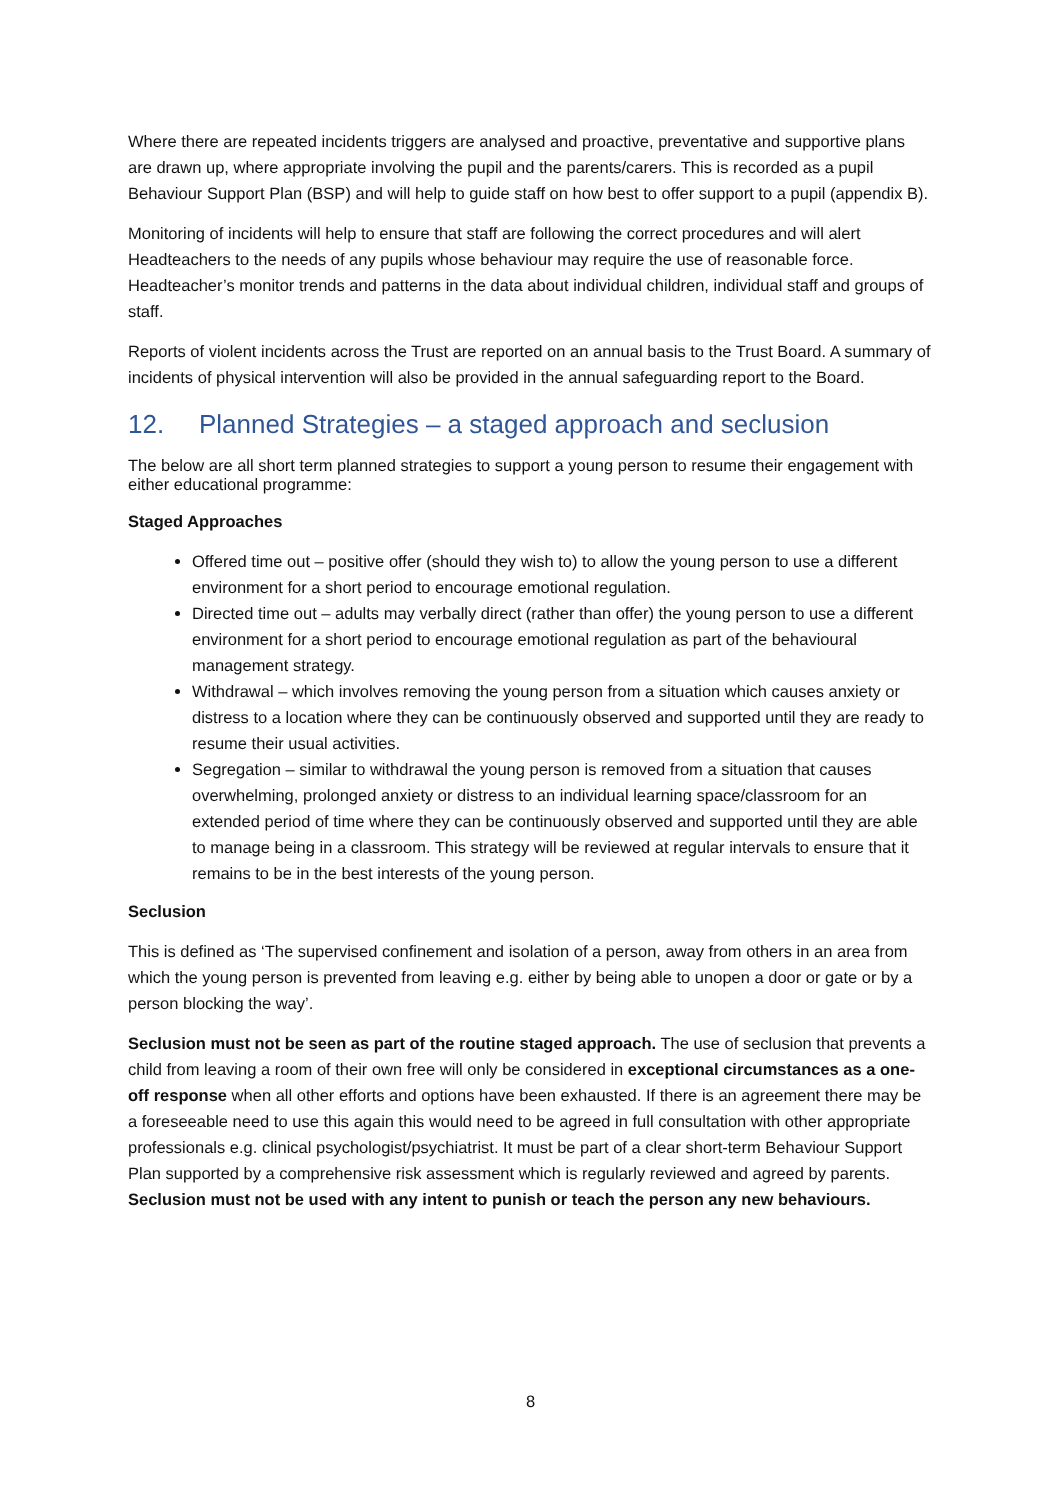Where there are repeated incidents triggers are analysed and proactive, preventative and supportive plans are drawn up, where appropriate involving the pupil and the parents/carers. This is recorded as a pupil Behaviour Support Plan (BSP) and will help to guide staff on how best to offer support to a pupil (appendix B).
Monitoring of incidents will help to ensure that staff are following the correct procedures and will alert Headteachers to the needs of any pupils whose behaviour may require the use of reasonable force. Headteacher’s monitor trends and patterns in the data about individual children, individual staff and groups of staff.
Reports of violent incidents across the Trust are reported on an annual basis to the Trust Board. A summary of incidents of physical intervention will also be provided in the annual safeguarding report to the Board.
12. Planned Strategies – a staged approach and seclusion
The below are all short term planned strategies to support a young person to resume their engagement with either educational programme:
Staged Approaches
Offered time out – positive offer (should they wish to) to allow the young person to use a different environment for a short period to encourage emotional regulation.
Directed time out – adults may verbally direct (rather than offer) the young person to use a different environment for a short period to encourage emotional regulation as part of the behavioural management strategy.
Withdrawal – which involves removing the young person from a situation which causes anxiety or distress to a location where they can be continuously observed and supported until they are ready to resume their usual activities.
Segregation – similar to withdrawal the young person is removed from a situation that causes overwhelming, prolonged anxiety or distress to an individual learning space/classroom for an extended period of time where they can be continuously observed and supported until they are able to manage being in a classroom. This strategy will be reviewed at regular intervals to ensure that it remains to be in the best interests of the young person.
Seclusion
This is defined as ‘The supervised confinement and isolation of a person, away from others in an area from which the young person is prevented from leaving e.g. either by being able to unopen a door or gate or by a person blocking the way’.
Seclusion must not be seen as part of the routine staged approach. The use of seclusion that prevents a child from leaving a room of their own free will only be considered in exceptional circumstances as a one-off response when all other efforts and options have been exhausted. If there is an agreement there may be a foreseeable need to use this again this would need to be agreed in full consultation with other appropriate professionals e.g. clinical psychologist/psychiatrist. It must be part of a clear short-term Behaviour Support Plan supported by a comprehensive risk assessment which is regularly reviewed and agreed by parents. Seclusion must not be used with any intent to punish or teach the person any new behaviours.
8